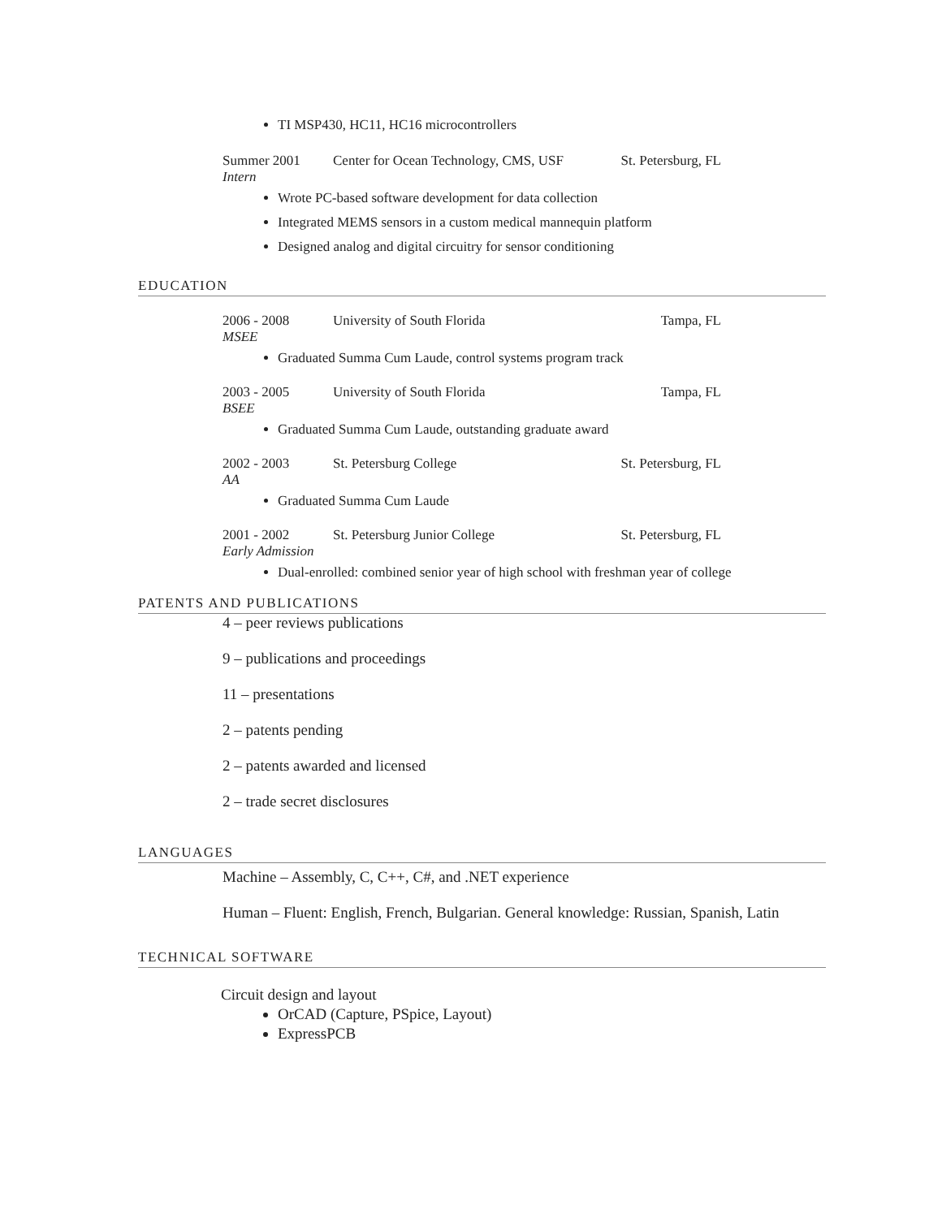TI MSP430, HC11, HC16 microcontrollers
Summer 2001 Center for Ocean Technology, CMS, USF St. Petersburg, FL
Intern
Wrote PC-based software development for data collection
Integrated MEMS sensors in a custom medical mannequin platform
Designed analog and digital circuitry for sensor conditioning
EDUCATION
2006 - 2008 University of South Florida Tampa, FL
MSEE
Graduated Summa Cum Laude, control systems program track
2003 - 2005 University of South Florida Tampa, FL
BSEE
Graduated Summa Cum Laude, outstanding graduate award
2002 - 2003 St. Petersburg College St. Petersburg, FL
AA
Graduated Summa Cum Laude
2001 - 2002 St. Petersburg Junior College St. Petersburg, FL
Early Admission
Dual-enrolled: combined senior year of high school with freshman year of college
PATENTS AND PUBLICATIONS
4 – peer reviews publications
9 – publications and proceedings
11 – presentations
2 – patents pending
2 – patents awarded and licensed
2 – trade secret disclosures
LANGUAGES
Machine – Assembly, C, C++, C#, and .NET experience
Human – Fluent: English, French, Bulgarian. General knowledge: Russian, Spanish, Latin
TECHNICAL SOFTWARE
Circuit design and layout
OrCAD (Capture, PSpice, Layout)
ExpressPCB